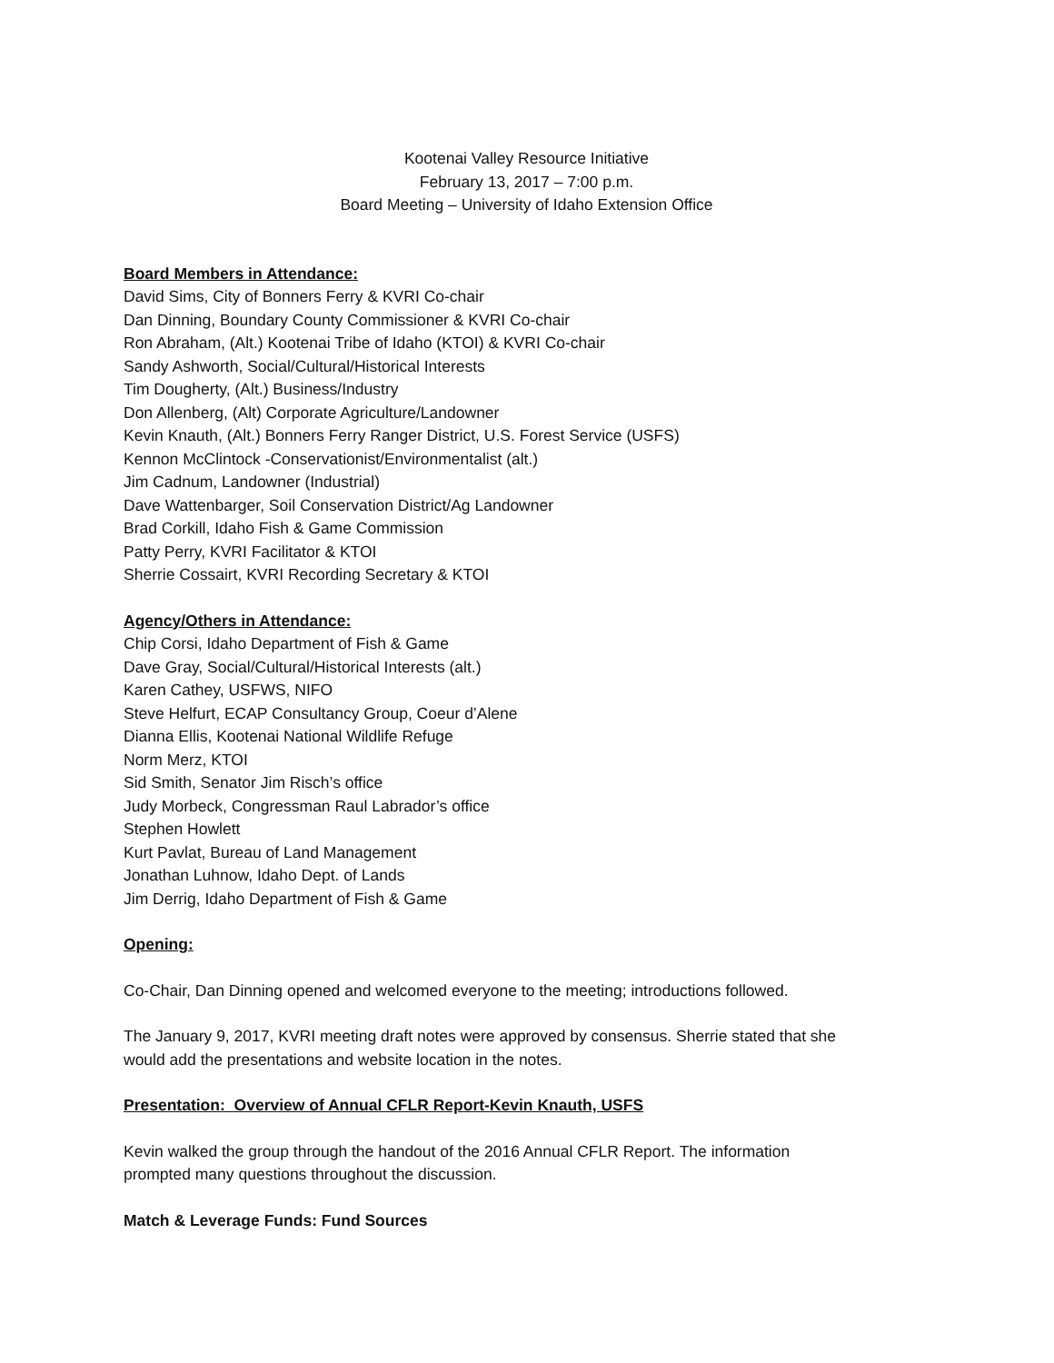Kootenai Valley Resource Initiative
February 13, 2017 – 7:00 p.m.
Board Meeting – University of Idaho Extension Office
Board Members in Attendance:
David Sims, City of Bonners Ferry & KVRI Co-chair
Dan Dinning, Boundary County Commissioner & KVRI Co-chair
Ron Abraham, (Alt.) Kootenai Tribe of Idaho (KTOI) & KVRI Co-chair
Sandy Ashworth, Social/Cultural/Historical Interests
Tim Dougherty, (Alt.) Business/Industry
Don Allenberg, (Alt) Corporate Agriculture/Landowner
Kevin Knauth, (Alt.) Bonners Ferry Ranger District, U.S. Forest Service (USFS)
Kennon McClintock -Conservationist/Environmentalist (alt.)
Jim Cadnum, Landowner (Industrial)
Dave Wattenbarger, Soil Conservation District/Ag Landowner
Brad Corkill, Idaho Fish & Game Commission
Patty Perry, KVRI Facilitator & KTOI
Sherrie Cossairt, KVRI Recording Secretary & KTOI
Agency/Others in Attendance:
Chip Corsi, Idaho Department of Fish & Game
Dave Gray, Social/Cultural/Historical Interests (alt.)
Karen Cathey, USFWS, NIFO
Steve Helfurt, ECAP Consultancy Group, Coeur d’Alene
Dianna Ellis, Kootenai National Wildlife Refuge
Norm Merz, KTOI
Sid Smith, Senator Jim Risch’s office
Judy Morbeck, Congressman Raul Labrador’s office
Stephen Howlett
Kurt Pavlat, Bureau of Land Management
Jonathan Luhnow, Idaho Dept. of Lands
Jim Derrig, Idaho Department of Fish & Game
Opening:
Co-Chair, Dan Dinning opened and welcomed everyone to the meeting; introductions followed.
The January 9, 2017, KVRI meeting draft notes were approved by consensus. Sherrie stated that she
would add the presentations and website location in the notes.
Presentation: Overview of Annual CFLR Report-Kevin Knauth, USFS
Kevin walked the group through the handout of the 2016 Annual CFLR Report. The information
prompted many questions throughout the discussion.
Match & Leverage Funds: Fund Sources